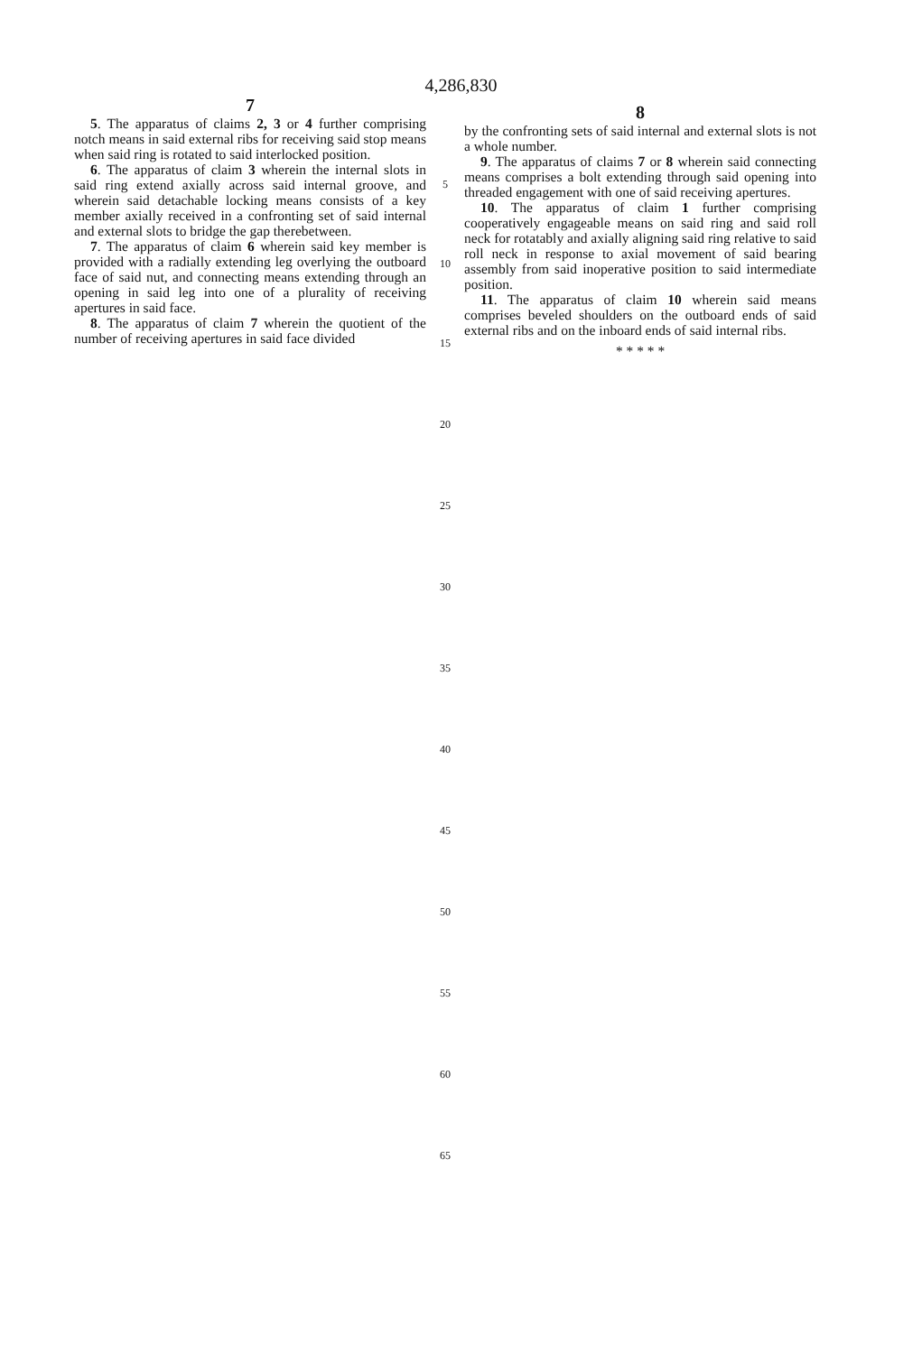4,286,830
7
5. The apparatus of claims 2, 3 or 4 further comprising notch means in said external ribs for receiving said stop means when said ring is rotated to said interlocked position.
6. The apparatus of claim 3 wherein the internal slots in said ring extend axially across said internal groove, and wherein said detachable locking means consists of a key member axially received in a confronting set of said internal and external slots to bridge the gap therebetween.
7. The apparatus of claim 6 wherein said key member is provided with a radially extending leg overlying the outboard face of said nut, and connecting means extending through an opening in said leg into one of a plurality of receiving apertures in said face.
8. The apparatus of claim 7 wherein the quotient of the number of receiving apertures in said face divided
5
10
15
20
25
30
35
40
45
50
55
60
65
8
by the confronting sets of said internal and external slots is not a whole number.
9. The apparatus of claims 7 or 8 wherein said connecting means comprises a bolt extending through said opening into threaded engagement with one of said receiving apertures.
10. The apparatus of claim 1 further comprising cooperatively engageable means on said ring and said roll neck for rotatably and axially aligning said ring relative to said roll neck in response to axial movement of said bearing assembly from said inoperative position to said intermediate position.
11. The apparatus of claim 10 wherein said means comprises beveled shoulders on the outboard ends of said external ribs and on the inboard ends of said internal ribs.
* * * * *